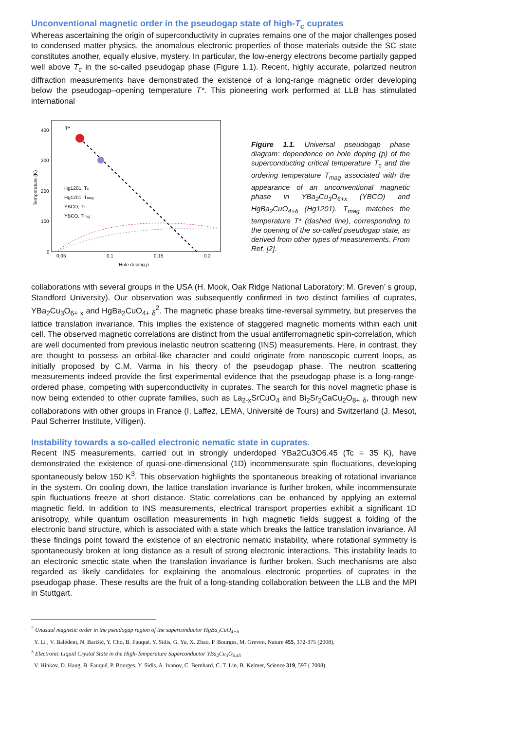Unconventional magnetic order in the pseudogap state of high-T<sub>c</sub> cuprates
Whereas ascertaining the origin of superconductivity in cuprates remains one of the major challenges posed to condensed matter physics, the anomalous electronic properties of those materials outside the SC state constitutes another, equally elusive, mystery. In particular, the low-energy electrons become partially gapped well above T<sub>c</sub> in the so-called pseudogap phase (Figure 1.1). Recent, highly accurate, polarized neutron diffraction measurements have demonstrated the existence of a long-range magnetic order developing below the pseudogap–opening temperature T*. This pioneering work performed at LLB has stimulated international
400
300
200
100
0
0.05
0.1
0.15
0.2
Hole doping p
Temperature (K)
T*
Hg1201, Tc
Hg1201, Tmag
YBCO, Tc
YBCO, Tmag
Figure 1.1. Universal pseudogap phase diagram: dependence on hole doping (p) of the superconducting critical temperature T<sub>c</sub> and the ordering temperature T<sub>mag</sub> associated with the appearance of an unconventional magnetic phase in YBa<sub>2</sub>Cu<sub>3</sub>O<sub>6+x</sub> (YBCO) and HgBa<sub>2</sub>CuO<sub>4+δ</sub> (Hg1201). T<sub>mag</sub> matches the temperature T* (dashed line), corresponding to the opening of the so-called pseudogap state, as derived from other types of measurements. From Ref. [2].
collaborations with several groups in the USA (H. Mook, Oak Ridge National Laboratory; M. Greven’ s group, Standford University). Our observation was subsequently confirmed in two distinct families of cuprates, YBa<sub>2</sub>Cu<sub>3</sub>O<sub>6+ x</sub> and HgBa<sub>2</sub>CuO<sub>4+ δ</sub><sup>2</sup>. The magnetic phase breaks time-reversal symmetry, but preserves the lattice translation invariance. This implies the existence of staggered magnetic moments within each unit cell. The observed magnetic correlations are distinct from the usual antiferromagnetic spin-correlation, which are well documented from previous inelastic neutron scattering (INS) measurements. Here, in contrast, they are thought to possess an orbital-like character and could originate from nanoscopic current loops, as initially proposed by C.M. Varma in his theory of the pseudogap phase. The neutron scattering measurements indeed provide the first experimental evidence that the pseudogap phase is a long-range-ordered phase, competing with superconductivity in cuprates. The search for this novel magnetic phase is now being extended to other cuprate families, such as La<sub>2-x</sub>SrCuO<sub>4</sub> and Bi<sub>2</sub>Sr<sub>2</sub>CaCu<sub>2</sub>O<sub>8+ δ</sub>, through new collaborations with other groups in France (I. Laffez, LEMA, Université de Tours) and Switzerland (J. Mesot, Paul Scherrer Institute, Villigen).
Instability towards a so-called electronic nematic state in cuprates.
Recent INS measurements, carried out in strongly underdoped YBa2Cu3O6.45 (Tc = 35 K), have demonstrated the existence of quasi-one-dimensional (1D) incommensurate spin fluctuations, developing spontaneously below 150 K<sup>3</sup>. This observation highlights the spontaneous breaking of rotational invariance in the system. On cooling down, the lattice translation invariance is further broken, while incommensurate spin fluctuations freeze at short distance. Static correlations can be enhanced by applying an external magnetic field. In addition to INS measurements, electrical transport properties exhibit a significant 1D anisotropy, while quantum oscillation measurements in high magnetic fields suggest a folding of the electronic band structure, which is associated with a state which breaks the lattice translation invariance. All these findings point toward the existence of an electronic nematic instability, where rotational symmetry is spontaneously broken at long distance as a result of strong electronic interactions. This instability leads to an electronic smectic state when the translation invariance is further broken. Such mechanisms are also regarded as likely candidates for explaining the anomalous electronic properties of cuprates in the pseudogap phase. These results are the fruit of a long-standing collaboration between the LLB and the MPI in Stuttgart.
<sup>2</sup> Unusual magnetic order in the pseudogap region of the superconductor HgBa<sub>2</sub>CuO<sub>4+δ</sub>
Y. Li , V. Balédent, N. Barišić, Y. Cho, B. Fauqué, Y. Sidis, G. Yu, X. Zhao, P. Bourges, M. Greven, Nature 455, 372-375 (2008).
<sup>3</sup> Electronic Liquid Crystal State in the High-Temperature Superconductor YBa<sub>2</sub>Cu<sub>3</sub>O<sub>6.45</sub>
V. Hinkov, D. Haug, B. Fauqué, P. Bourges, Y. Sidis, A. Ivanov, C. Bernhard, C. T. Lin, B. Keimer, Science 319, 597 ( 2008).